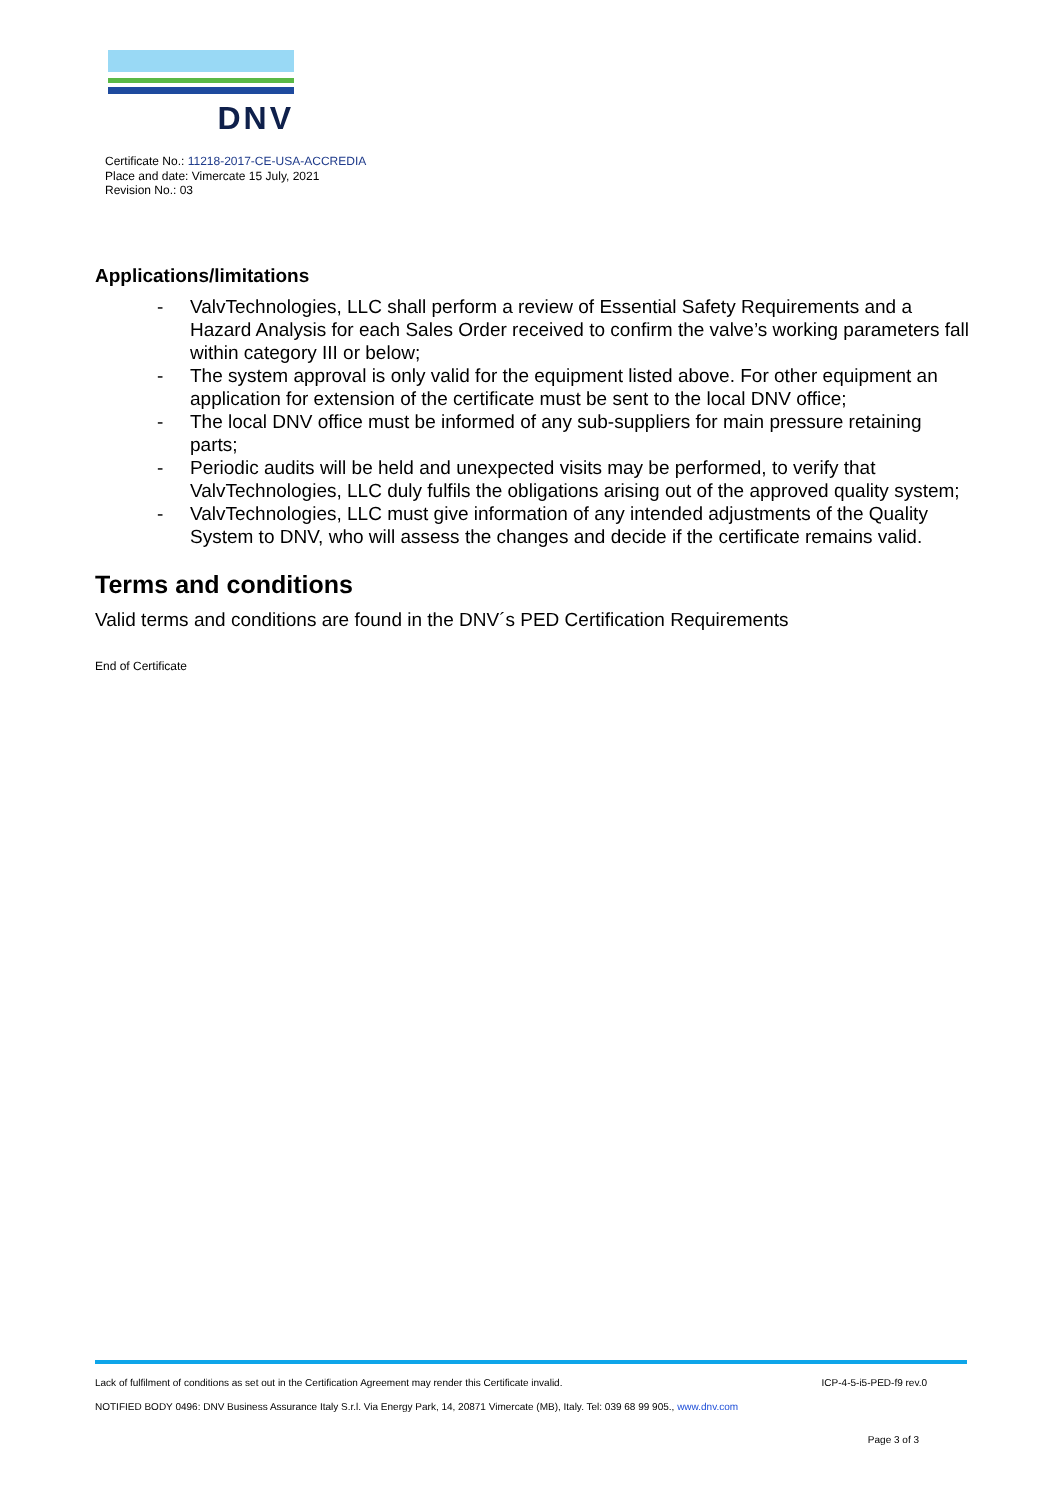DNV
Certificate No.: 11218-2017-CE-USA-ACCREDIA
Place and date: Vimercate 15 July, 2021
Revision No.: 03
Applications/limitations
- ValvTechnologies, LLC shall perform a review of Essential Safety Requirements and a Hazard Analysis for each Sales Order received to confirm the valve’s working parameters fall within category III or below;
- The system approval is only valid for the equipment listed above. For other equipment an application for extension of the certificate must be sent to the local DNV office;
- The local DNV office must be informed of any sub-suppliers for main pressure retaining parts;
- Periodic audits will be held and unexpected visits may be performed, to verify that ValvTechnologies, LLC duly fulfils the obligations arising out of the approved quality system;
- ValvTechnologies, LLC must give information of any intended adjustments of the Quality System to DNV, who will assess the changes and decide if the certificate remains valid.
Terms and conditions
Valid terms and conditions are found in the DNV´s PED Certification Requirements
End of Certificate
Lack of fulfilment of conditions as set out in the Certification Agreement may render this Certificate invalid. ICP-4-5-i5-PED-f9 rev.0
NOTIFIED BODY 0496: DNV Business Assurance Italy S.r.l. Via Energy Park, 14, 20871 Vimercate (MB), Italy. Tel: 039 68 99 905., www.dnv.com
Page 3 of 3